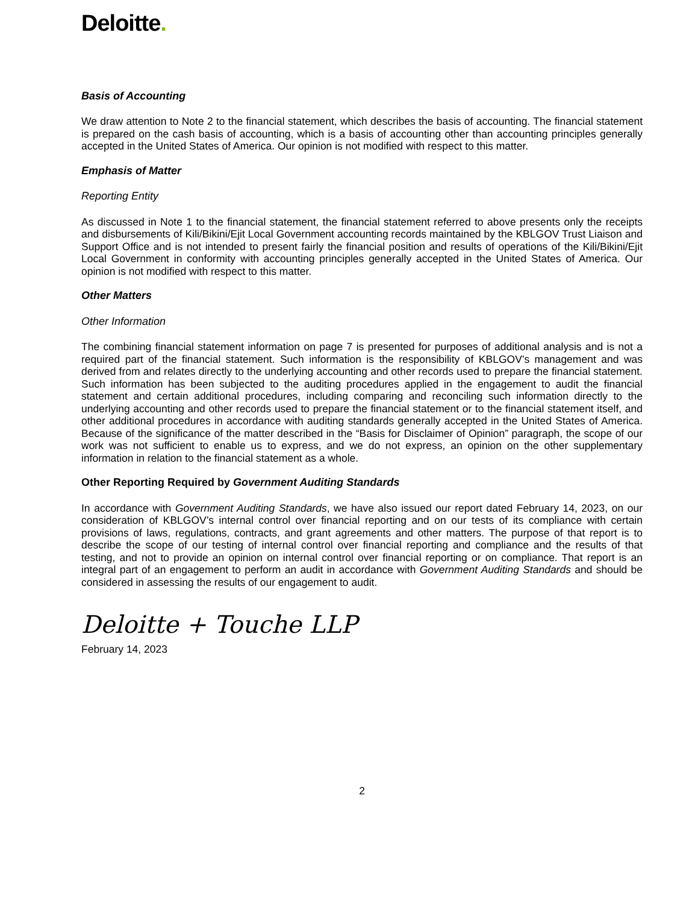Deloitte.
Basis of Accounting
We draw attention to Note 2 to the financial statement, which describes the basis of accounting. The financial statement is prepared on the cash basis of accounting, which is a basis of accounting other than accounting principles generally accepted in the United States of America. Our opinion is not modified with respect to this matter.
Emphasis of Matter
Reporting Entity
As discussed in Note 1 to the financial statement, the financial statement referred to above presents only the receipts and disbursements of Kili/Bikini/Ejit Local Government accounting records maintained by the KBLGOV Trust Liaison and Support Office and is not intended to present fairly the financial position and results of operations of the Kili/Bikini/Ejit Local Government in conformity with accounting principles generally accepted in the United States of America. Our opinion is not modified with respect to this matter.
Other Matters
Other Information
The combining financial statement information on page 7 is presented for purposes of additional analysis and is not a required part of the financial statement. Such information is the responsibility of KBLGOV’s management and was derived from and relates directly to the underlying accounting and other records used to prepare the financial statement. Such information has been subjected to the auditing procedures applied in the engagement to audit the financial statement and certain additional procedures, including comparing and reconciling such information directly to the underlying accounting and other records used to prepare the financial statement or to the financial statement itself, and other additional procedures in accordance with auditing standards generally accepted in the United States of America. Because of the significance of the matter described in the “Basis for Disclaimer of Opinion” paragraph, the scope of our work was not sufficient to enable us to express, and we do not express, an opinion on the other supplementary information in relation to the financial statement as a whole.
Other Reporting Required by Government Auditing Standards
In accordance with Government Auditing Standards, we have also issued our report dated February 14, 2023, on our consideration of KBLGOV’s internal control over financial reporting and on our tests of its compliance with certain provisions of laws, regulations, contracts, and grant agreements and other matters. The purpose of that report is to describe the scope of our testing of internal control over financial reporting and compliance and the results of that testing, and not to provide an opinion on internal control over financial reporting or on compliance. That report is an integral part of an engagement to perform an audit in accordance with Government Auditing Standards and should be considered in assessing the results of our engagement to audit.
Deloitte + Touche LLP
February 14, 2023
2